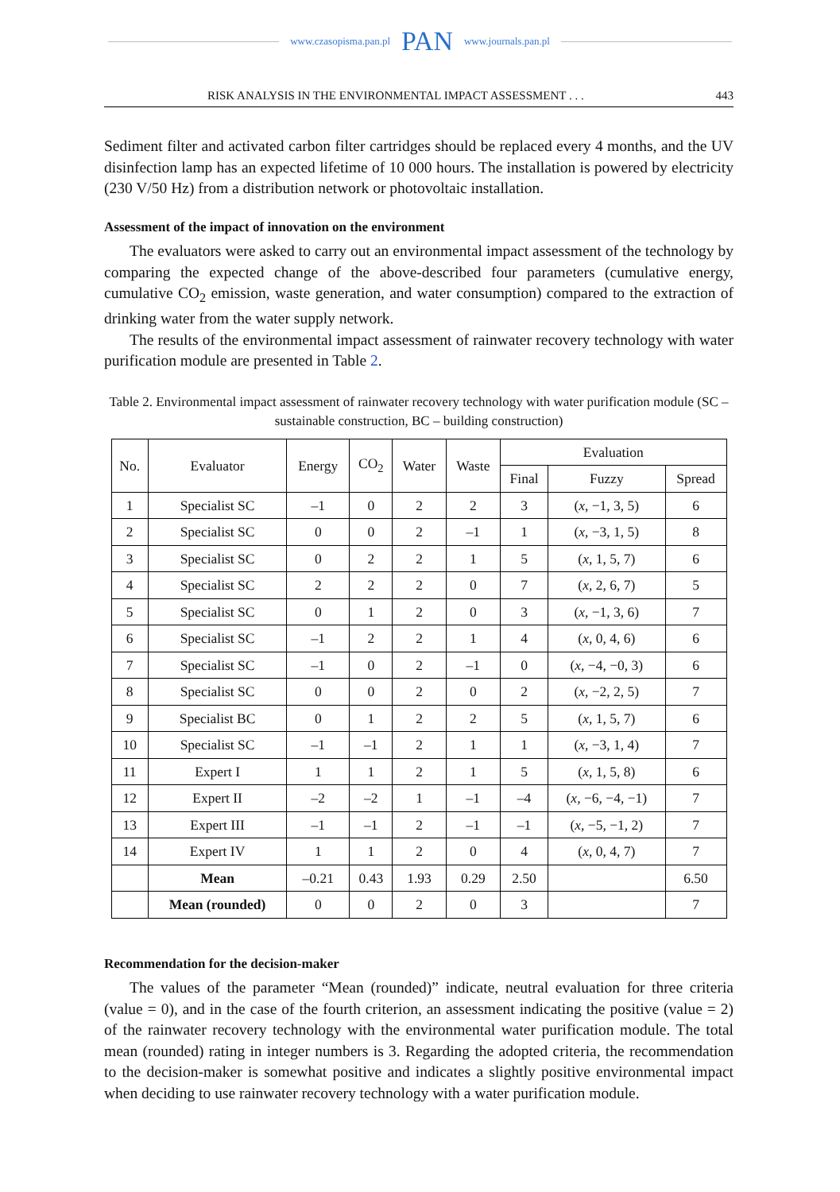www.czasopisma.pan.pl PAN www.journals.pan.pl
RISK ANALYSIS IN THE ENVIRONMENTAL IMPACT ASSESSMENT . . . 443
Sediment filter and activated carbon filter cartridges should be replaced every 4 months, and the UV disinfection lamp has an expected lifetime of 10 000 hours. The installation is powered by electricity (230 V/50 Hz) from a distribution network or photovoltaic installation.
Assessment of the impact of innovation on the environment
The evaluators were asked to carry out an environmental impact assessment of the technology by comparing the expected change of the above-described four parameters (cumulative energy, cumulative CO<sub>2</sub> emission, waste generation, and water consumption) compared to the extraction of drinking water from the water supply network.
The results of the environmental impact assessment of rainwater recovery technology with water purification module are presented in Table 2.
Table 2. Environmental impact assessment of rainwater recovery technology with water purification module (SC – sustainable construction, BC – building construction)
| No. | Evaluator | Energy | CO<sub>2</sub> | Water | Waste | Evaluation | | |
| --- | --- | --- | --- | --- | --- | --- | --- | --- |
| | | | | | | Final | Fuzzy | Spread |
| 1 | Specialist SC | –1 | 0 | 2 | 2 | 3 | ( x , −1, 3, 5) | 6 |
| 2 | Specialist SC | 0 | 0 | 2 | –1 | 1 | ( x , −3, 1, 5) | 8 |
| 3 | Specialist SC | 0 | 2 | 2 | 1 | 5 | ( x , 1, 5, 7) | 6 |
| 4 | Specialist SC | 2 | 2 | 2 | 0 | 7 | ( x , 2, 6, 7) | 5 |
| 5 | Specialist SC | 0 | 1 | 2 | 0 | 3 | ( x , −1, 3, 6) | 7 |
| 6 | Specialist SC | –1 | 2 | 2 | 1 | 4 | ( x , 0, 4, 6) | 6 |
| 7 | Specialist SC | –1 | 0 | 2 | –1 | 0 | ( x , −4, −0, 3) | 6 |
| 8 | Specialist SC | 0 | 0 | 2 | 0 | 2 | ( x , −2, 2, 5) | 7 |
| 9 | Specialist BC | 0 | 1 | 2 | 2 | 5 | ( x , 1, 5, 7) | 6 |
| 10 | Specialist SC | –1 | –1 | 2 | 1 | 1 | ( x , −3, 1, 4) | 7 |
| 11 | Expert I | 1 | 1 | 2 | 1 | 5 | ( x , 1, 5, 8) | 6 |
| 12 | Expert II | –2 | –2 | 1 | –1 | –4 | ( x , −6, −4, −1) | 7 |
| 13 | Expert III | –1 | –1 | 2 | –1 | –1 | ( x , −5, −1, 2) | 7 |
| 14 | Expert IV | 1 | 1 | 2 | 0 | 4 | ( x , 0, 4, 7) | 7 |
| | Mean | –0.21 | 0.43 | 1.93 | 0.29 | 2.50 | | 6.50 |
| | Mean (rounded) | 0 | 0 | 2 | 0 | 3 | | 7 |
Recommendation for the decision-maker
The values of the parameter “Mean (rounded)” indicate, neutral evaluation for three criteria (value = 0), and in the case of the fourth criterion, an assessment indicating the positive (value = 2) of the rainwater recovery technology with the environmental water purification module. The total mean (rounded) rating in integer numbers is 3. Regarding the adopted criteria, the recommendation to the decision-maker is somewhat positive and indicates a slightly positive environmental impact when deciding to use rainwater recovery technology with a water purification module.